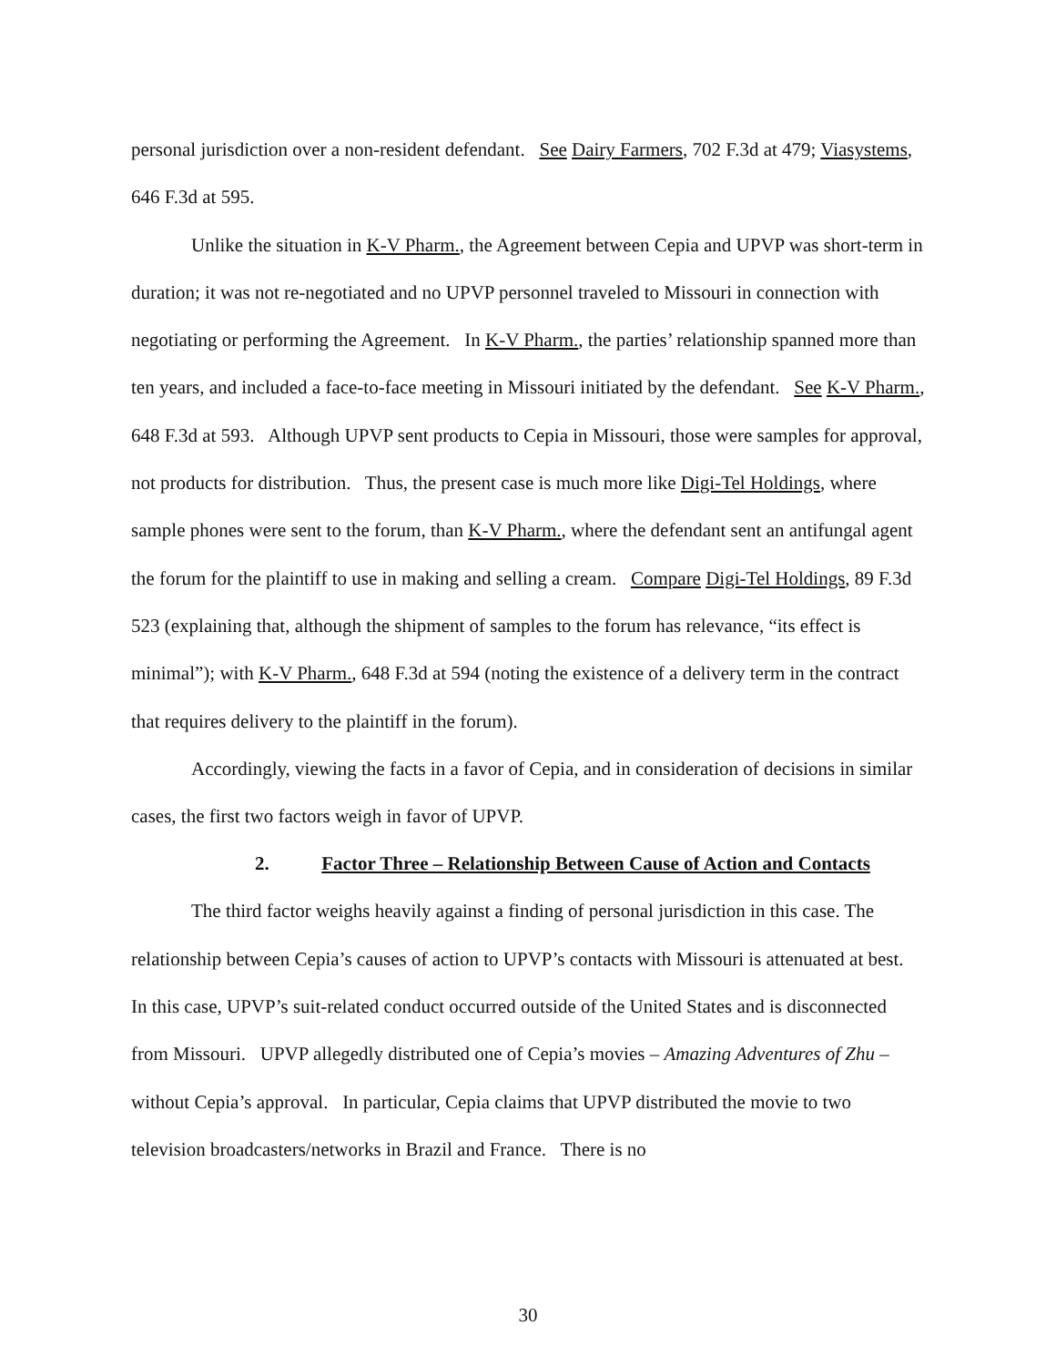personal jurisdiction over a non-resident defendant. See Dairy Farmers, 702 F.3d at 479; Viasystems, 646 F.3d at 595.
Unlike the situation in K-V Pharm., the Agreement between Cepia and UPVP was short-term in duration; it was not re-negotiated and no UPVP personnel traveled to Missouri in connection with negotiating or performing the Agreement. In K-V Pharm., the parties’ relationship spanned more than ten years, and included a face-to-face meeting in Missouri initiated by the defendant. See K-V Pharm., 648 F.3d at 593. Although UPVP sent products to Cepia in Missouri, those were samples for approval, not products for distribution. Thus, the present case is much more like Digi-Tel Holdings, where sample phones were sent to the forum, than K-V Pharm., where the defendant sent an antifungal agent the forum for the plaintiff to use in making and selling a cream. Compare Digi-Tel Holdings, 89 F.3d 523 (explaining that, although the shipment of samples to the forum has relevance, “its effect is minimal”); with K-V Pharm., 648 F.3d at 594 (noting the existence of a delivery term in the contract that requires delivery to the plaintiff in the forum).
Accordingly, viewing the facts in a favor of Cepia, and in consideration of decisions in similar cases, the first two factors weigh in favor of UPVP.
2. Factor Three – Relationship Between Cause of Action and Contacts
The third factor weighs heavily against a finding of personal jurisdiction in this case. The relationship between Cepia’s causes of action to UPVP’s contacts with Missouri is attenuated at best. In this case, UPVP’s suit-related conduct occurred outside of the United States and is disconnected from Missouri. UPVP allegedly distributed one of Cepia’s movies – Amazing Adventures of Zhu – without Cepia’s approval. In particular, Cepia claims that UPVP distributed the movie to two television broadcasters/networks in Brazil and France. There is no
30